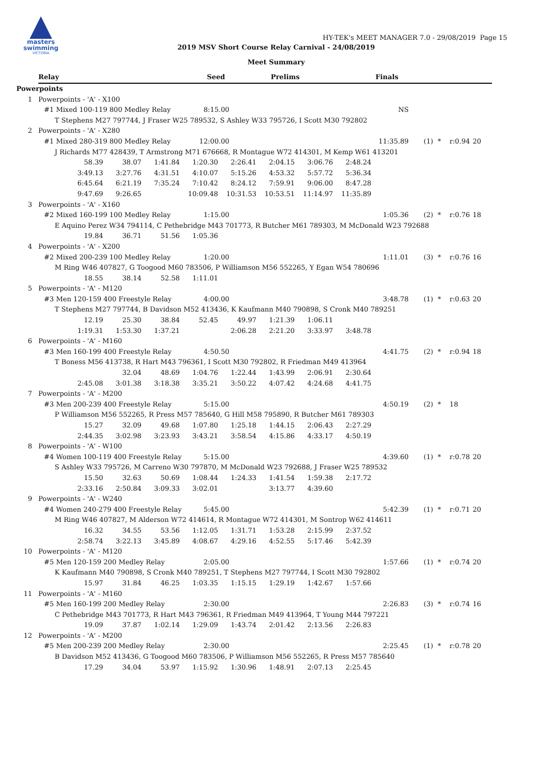masters
swimming
VICTORIA
HY-TEK's MEET MANAGER 7.0 - 29/08/2019 Page 15
2019 MSV Short Course Relay Carnival - 24/08/2019
Meet Summary
Relay Seed Prelims Finals
Powerpoints
1 Powerpoints - 'A' - X100
#1 Mixed 100-119 800 Medley Relay 8:15.00 NS
T Stephens M27 797744, J Fraser W25 789532, S Ashley W33 795726, I Scott M30 792802
2 Powerpoints - 'A' - X280
#1 Mixed 280-319 800 Medley Relay 12:00.00 11:35.89 (1) * r:0.94 20
J Richards M77 428439, T Armstrong M71 676668, R Montague W72 414301, M Kemp W61 413201
58.39 38.07 1:41.84 1:20.30 2:26.41 2:04.15 3:06.76 2:48.24
3:49.13 3:27.76 4:31.51 4:10.07 5:15.26 4:53.32 5:57.72 5:36.34
6:45.64 6:21.19 7:35.24 7:10.42 8:24.12 7:59.91 9:06.00 8:47.28
9:47.69 9:26.65 10:09.48 10:31.53 10:53.51 11:14.97 11:35.89
3 Powerpoints - 'A' - X160
#2 Mixed 160-199 100 Medley Relay 1:15.00 1:05.36 (2) * r:0.76 18
E Aquino Perez W34 794114, C Pethebridge M43 701773, R Butcher M61 789303, M McDonald W23 792688
19.84 36.71 51.56 1:05.36
4 Powerpoints - 'A' - X200
#2 Mixed 200-239 100 Medley Relay 1:20.00 1:11.01 (3) * r:0.76 16
M Ring W46 407827, G Toogood M60 783506, P Williamson M56 552265, Y Egan W54 780696
18.55 38.14 52.58 1:11.01
5 Powerpoints - 'A' - M120
#3 Men 120-159 400 Freestyle Relay 4:00.00 3:48.78 (1) * r:0.63 20
T Stephens M27 797744, B Davidson M52 413436, K Kaufmann M40 790898, S Cronk M40 789251
12.19 25.30 38.84 52.45 49.97 1:21.39 1:06.11
1:19.31 1:53.30 1:37.21 2:06.28 2:21.20 3:33.97 3:48.78
6 Powerpoints - 'A' - M160
#3 Men 160-199 400 Freestyle Relay 4:50.50 4:41.75 (2) * r:0.94 18
T Boness M56 413738, R Hart M43 796361, I Scott M30 792802, R Friedman M49 413964
32.04 48.69 1:04.76 1:22.44 1:43.99 2:06.91 2:30.64
2:45.08 3:01.38 3:18.38 3:35.21 3:50.22 4:07.42 4:24.68 4:41.75
7 Powerpoints - 'A' - M200
#3 Men 200-239 400 Freestyle Relay 5:15.00 4:50.19 (2) * 18
P Williamson M56 552265, R Press M57 785640, G Hill M58 795890, R Butcher M61 789303
15.27 32.09 49.68 1:07.80 1:25.18 1:44.15 2:06.43 2:27.29
2:44.35 3:02.98 3:23.93 3:43.21 3:58.54 4:15.86 4:33.17 4:50.19
8 Powerpoints - 'A' - W100
#4 Women 100-119 400 Freestyle Relay 5:15.00 4:39.60 (1) * r:0.78 20
S Ashley W33 795726, M Carreno W30 797870, M McDonald W23 792688, J Fraser W25 789532
15.50 32.63 50.69 1:08.44 1:24.33 1:41.54 1:59.38 2:17.72
2:33.16 2:50.84 3:09.33 3:02.01 3:13.77 4:39.60
9 Powerpoints - 'A' - W240
#4 Women 240-279 400 Freestyle Relay 5:45.00 5:42.39 (1) * r:0.71 20
M Ring W46 407827, M Alderson W72 414614, R Montague W72 414301, M Sontrop W62 414611
16.32 34.55 53.56 1:12.05 1:31.71 1:53.28 2:15.99 2:37.52
2:58.74 3:22.13 3:45.89 4:08.67 4:29.16 4:52.55 5:17.46 5:42.39
10 Powerpoints - 'A' - M120
#5 Men 120-159 200 Medley Relay 2:05.00 1:57.66 (1) * r:0.74 20
K Kaufmann M40 790898, S Cronk M40 789251, T Stephens M27 797744, I Scott M30 792802
15.97 31.84 46.25 1:03.35 1:15.15 1:29.19 1:42.67 1:57.66
11 Powerpoints - 'A' - M160
#5 Men 160-199 200 Medley Relay 2:30.00 2:26.83 (3) * r:0.74 16
C Pethebridge M43 701773, R Hart M43 796361, R Friedman M49 413964, T Young M44 797221
19.09 37.87 1:02.14 1:29.09 1:43.74 2:01.42 2:13.56 2:26.83
12 Powerpoints - 'A' - M200
#5 Men 200-239 200 Medley Relay 2:30.00 2:25.45 (1) * r:0.78 20
B Davidson M52 413436, G Toogood M60 783506, P Williamson M56 552265, R Press M57 785640
17.29 34.04 53.97 1:15.92 1:30.96 1:48.91 2:07.13 2:25.45